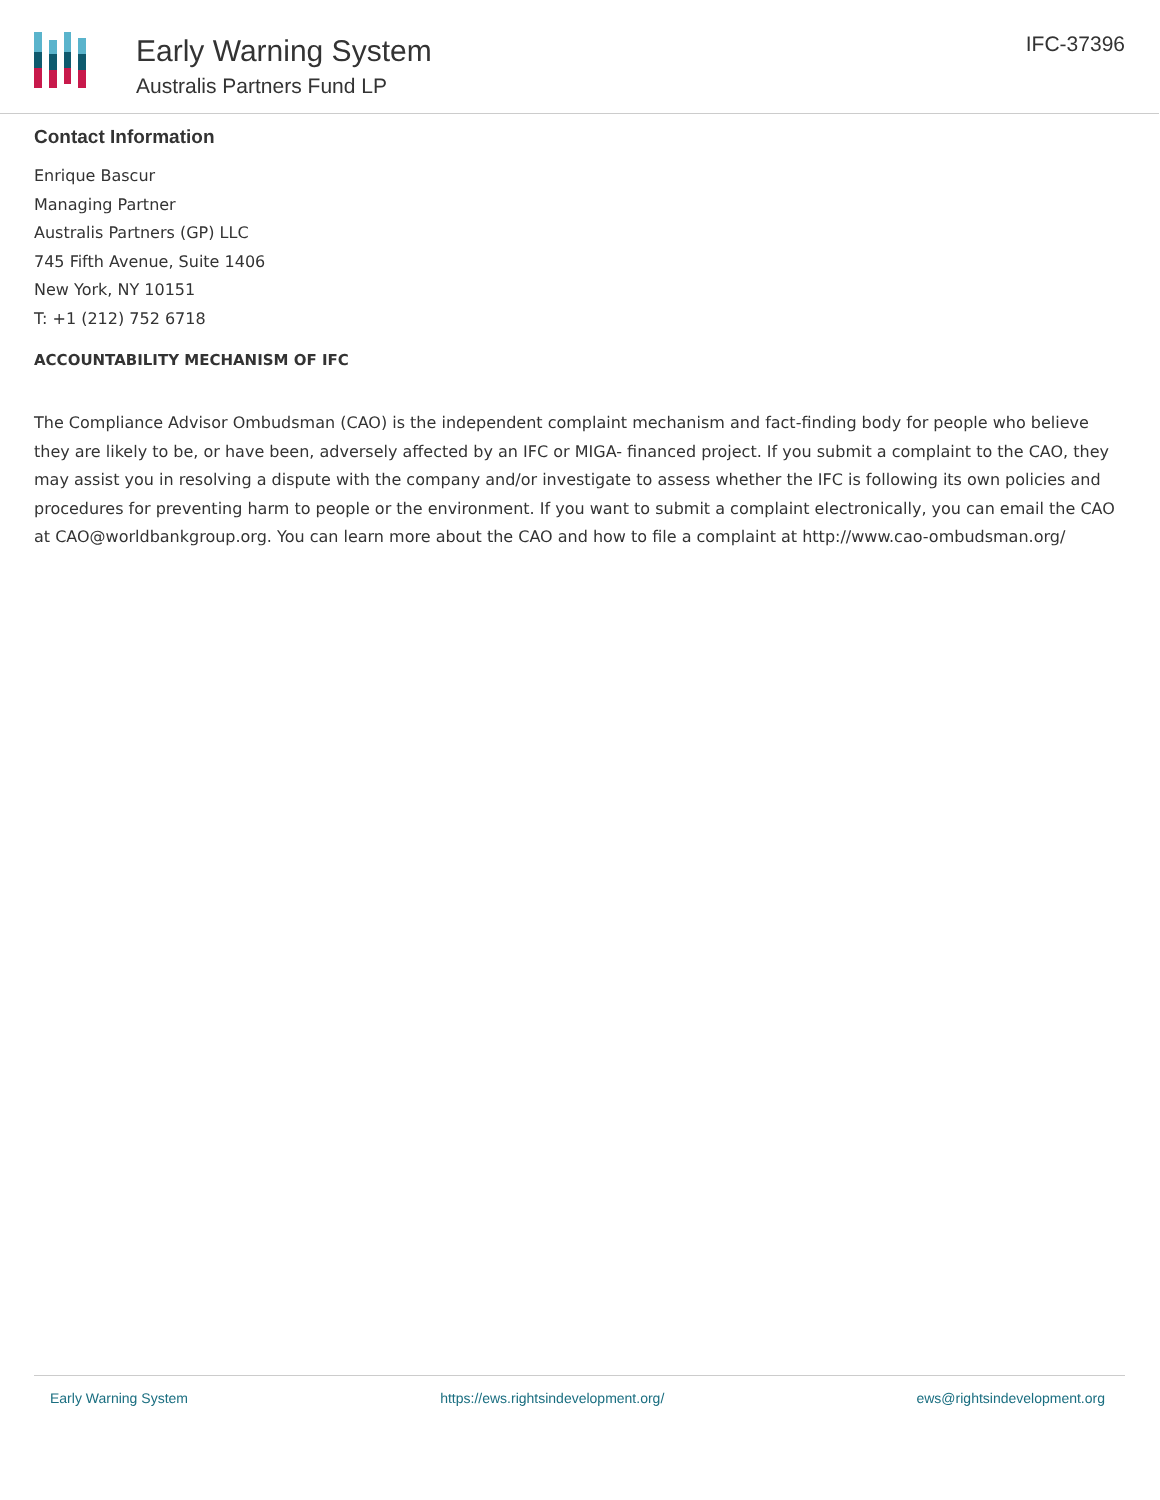Early Warning System
Australis Partners Fund LP
IFC-37396
Contact Information
Enrique Bascur
Managing Partner
Australis Partners (GP) LLC
745 Fifth Avenue, Suite 1406
New York, NY 10151
T: +1 (212) 752 6718
ACCOUNTABILITY MECHANISM OF IFC
The Compliance Advisor Ombudsman (CAO) is the independent complaint mechanism and fact-finding body for people who believe they are likely to be, or have been, adversely affected by an IFC or MIGA- financed project. If you submit a complaint to the CAO, they may assist you in resolving a dispute with the company and/or investigate to assess whether the IFC is following its own policies and procedures for preventing harm to people or the environment. If you want to submit a complaint electronically, you can email the CAO at CAO@worldbankgroup.org. You can learn more about the CAO and how to file a complaint at http://www.cao-ombudsman.org/
Early Warning System https://ews.rightsindevelopment.org/ ews@rightsindevelopment.org